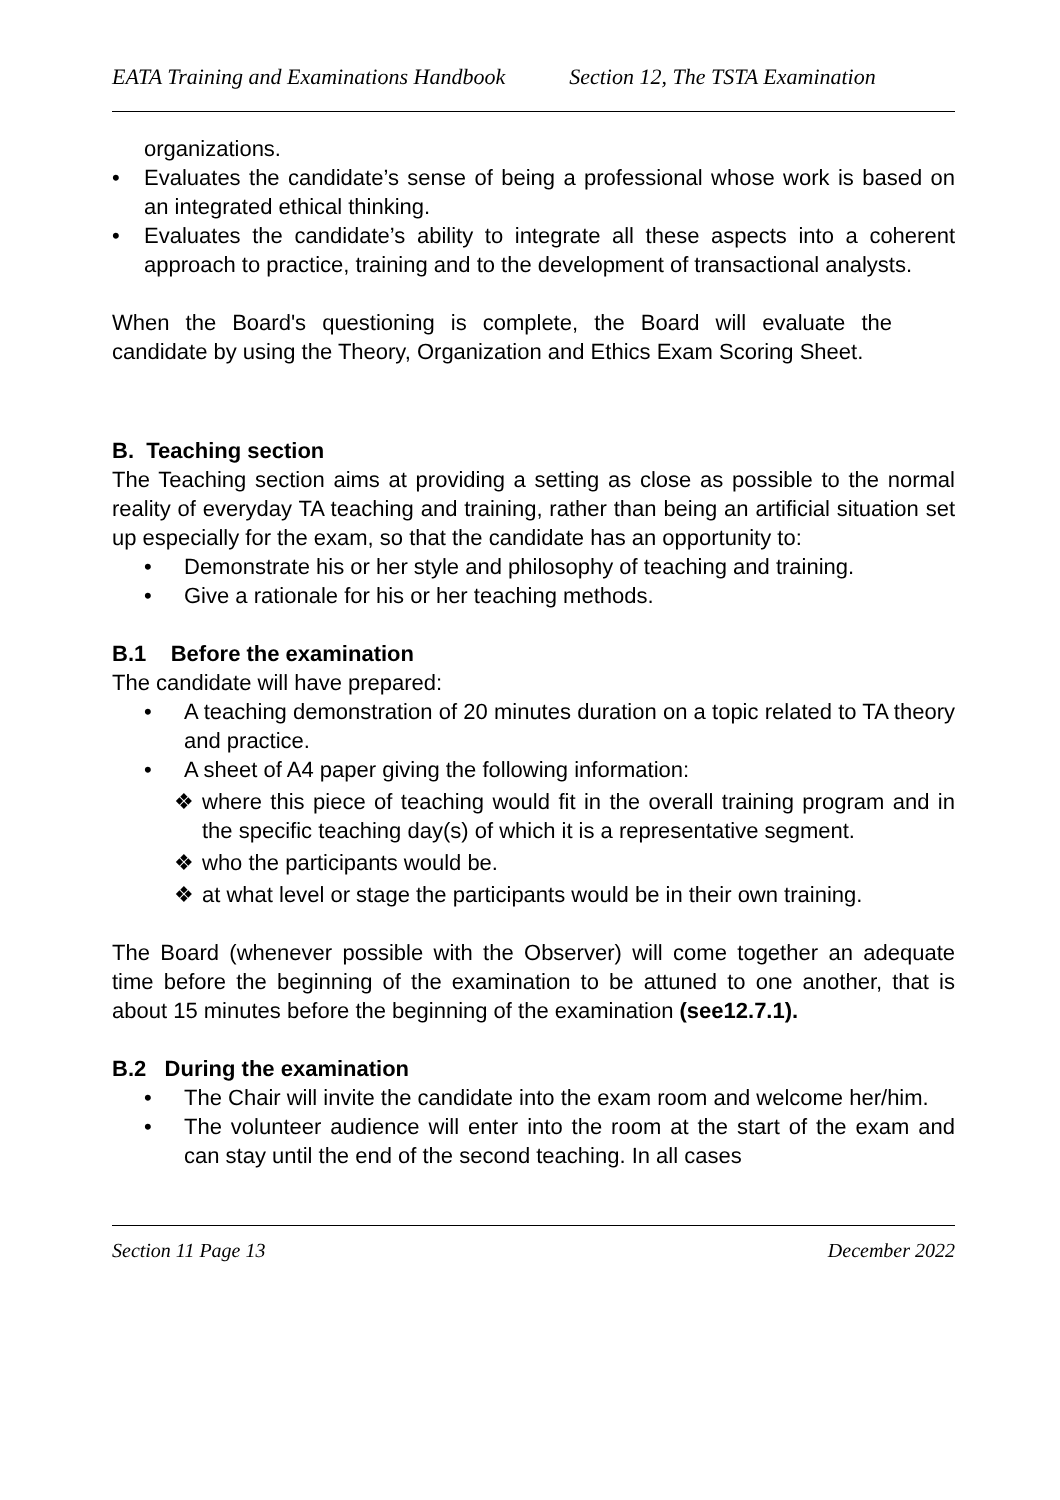EATA Training and Examinations Handbook Section 12, The TSTA Examination
organizations.
• Evaluates the candidate’s sense of being a professional whose work is based on an integrated ethical thinking.
• Evaluates the candidate’s ability to integrate all these aspects into a coherent approach to practice, training and to the development of transactional analysts.
When the Board's questioning is complete, the Board will evaluate the candidate by using the Theory, Organization and Ethics Exam Scoring Sheet.
B. Teaching section
The Teaching section aims at providing a setting as close as possible to the normal reality of everyday TA teaching and training, rather than being an artificial situation set up especially for the exam, so that the candidate has an opportunity to:
• Demonstrate his or her style and philosophy of teaching and training.
• Give a rationale for his or her teaching methods.
B.1 Before the examination
The candidate will have prepared:
• A teaching demonstration of 20 minutes duration on a topic related to TA theory and practice.
• A sheet of A4 paper giving the following information:
❖ where this piece of teaching would fit in the overall training program and in the specific teaching day(s) of which it is a representative segment.
❖ who the participants would be.
❖ at what level or stage the participants would be in their own training.
The Board (whenever possible with the Observer) will come together an adequate time before the beginning of the examination to be attuned to one another, that is about 15 minutes before the beginning of the examination (see12.7.1).
B.2 During the examination
• The Chair will invite the candidate into the exam room and welcome her/him.
• The volunteer audience will enter into the room at the start of the exam and can stay until the end of the second teaching. In all cases
Section 11 Page 13 December 2022